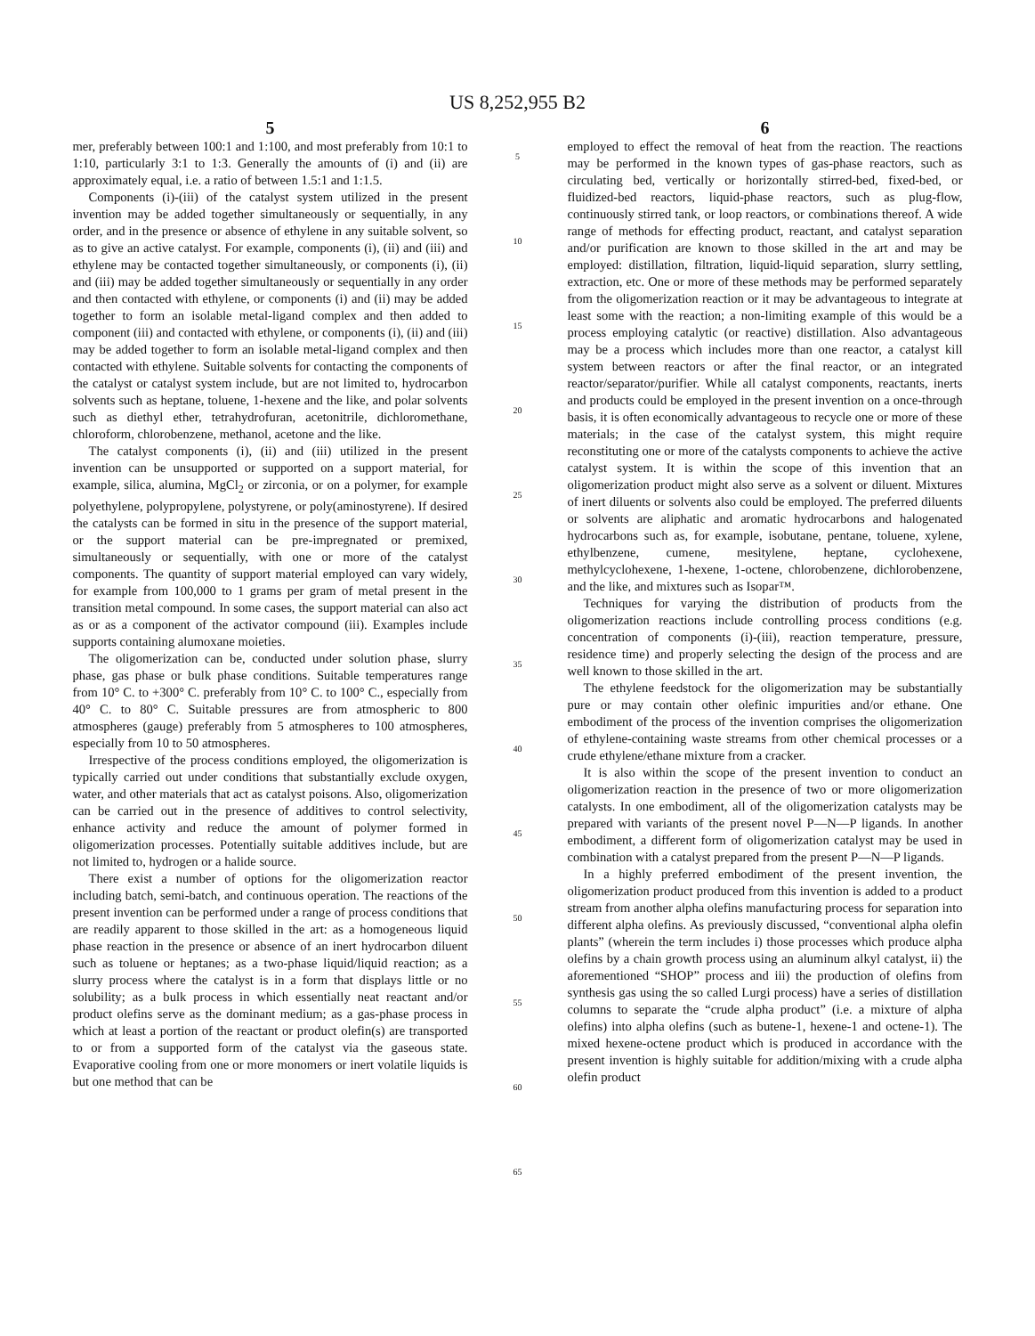US 8,252,955 B2
5
mer, preferably between 100:1 and 1:100, and most preferably from 10:1 to 1:10, particularly 3:1 to 1:3. Generally the amounts of (i) and (ii) are approximately equal, i.e. a ratio of between 1.5:1 and 1:1.5.
Components (i)-(iii) of the catalyst system utilized in the present invention may be added together simultaneously or sequentially, in any order, and in the presence or absence of ethylene in any suitable solvent, so as to give an active catalyst. For example, components (i), (ii) and (iii) and ethylene may be contacted together simultaneously, or components (i), (ii) and (iii) may be added together simultaneously or sequentially in any order and then contacted with ethylene, or components (i) and (ii) may be added together to form an isolable metal-ligand complex and then added to component (iii) and contacted with ethylene, or components (i), (ii) and (iii) may be added together to form an isolable metal-ligand complex and then contacted with ethylene. Suitable solvents for contacting the components of the catalyst or catalyst system include, but are not limited to, hydrocarbon solvents such as heptane, toluene, 1-hexene and the like, and polar solvents such as diethyl ether, tetrahydrofuran, acetonitrile, dichloromethane, chloroform, chlorobenzene, methanol, acetone and the like.
The catalyst components (i), (ii) and (iii) utilized in the present invention can be unsupported or supported on a support material, for example, silica, alumina, MgCl<sub>2</sub> or zirconia, or on a polymer, for example polyethylene, polypropylene, polystyrene, or poly(aminostyrene). If desired the catalysts can be formed in situ in the presence of the support material, or the support material can be pre-impregnated or premixed, simultaneously or sequentially, with one or more of the catalyst components. The quantity of support material employed can vary widely, for example from 100,000 to 1 grams per gram of metal present in the transition metal compound. In some cases, the support material can also act as or as a component of the activator compound (iii). Examples include supports containing alumoxane moieties.
The oligomerization can be, conducted under solution phase, slurry phase, gas phase or bulk phase conditions. Suitable temperatures range from 10° C. to +300° C. preferably from 10° C. to 100° C., especially from 40° C. to 80° C. Suitable pressures are from atmospheric to 800 atmospheres (gauge) preferably from 5 atmospheres to 100 atmospheres, especially from 10 to 50 atmospheres.
Irrespective of the process conditions employed, the oligomerization is typically carried out under conditions that substantially exclude oxygen, water, and other materials that act as catalyst poisons. Also, oligomerization can be carried out in the presence of additives to control selectivity, enhance activity and reduce the amount of polymer formed in oligomerization processes. Potentially suitable additives include, but are not limited to, hydrogen or a halide source.
There exist a number of options for the oligomerization reactor including batch, semi-batch, and continuous operation. The reactions of the present invention can be performed under a range of process conditions that are readily apparent to those skilled in the art: as a homogeneous liquid phase reaction in the presence or absence of an inert hydrocarbon diluent such as toluene or heptanes; as a two-phase liquid/liquid reaction; as a slurry process where the catalyst is in a form that displays little or no solubility; as a bulk process in which essentially neat reactant and/or product olefins serve as the dominant medium; as a gas-phase process in which at least a portion of the reactant or product olefin(s) are transported to or from a supported form of the catalyst via the gaseous state. Evaporative cooling from one or more monomers or inert volatile liquids is but one method that can be
5
10
15
20
25
30
35
40
45
50
55
60
65
6
employed to effect the removal of heat from the reaction. The reactions may be performed in the known types of gas-phase reactors, such as circulating bed, vertically or horizontally stirred-bed, fixed-bed, or fluidized-bed reactors, liquid-phase reactors, such as plug-flow, continuously stirred tank, or loop reactors, or combinations thereof. A wide range of methods for effecting product, reactant, and catalyst separation and/or purification are known to those skilled in the art and may be employed: distillation, filtration, liquid-liquid separation, slurry settling, extraction, etc. One or more of these methods may be performed separately from the oligomerization reaction or it may be advantageous to integrate at least some with the reaction; a non-limiting example of this would be a process employing catalytic (or reactive) distillation. Also advantageous may be a process which includes more than one reactor, a catalyst kill system between reactors or after the final reactor, or an integrated reactor/separator/purifier. While all catalyst components, reactants, inerts and products could be employed in the present invention on a once-through basis, it is often economically advantageous to recycle one or more of these materials; in the case of the catalyst system, this might require reconstituting one or more of the catalysts components to achieve the active catalyst system. It is within the scope of this invention that an oligomerization product might also serve as a solvent or diluent. Mixtures of inert diluents or solvents also could be employed. The preferred diluents or solvents are aliphatic and aromatic hydrocarbons and halogenated hydrocarbons such as, for example, isobutane, pentane, toluene, xylene, ethylbenzene, cumene, mesitylene, heptane, cyclohexene, methylcyclohexene, 1-hexene, 1-octene, chlorobenzene, dichlorobenzene, and the like, and mixtures such as Isopar™.
Techniques for varying the distribution of products from the oligomerization reactions include controlling process conditions (e.g. concentration of components (i)-(iii), reaction temperature, pressure, residence time) and properly selecting the design of the process and are well known to those skilled in the art.
The ethylene feedstock for the oligomerization may be substantially pure or may contain other olefinic impurities and/or ethane. One embodiment of the process of the invention comprises the oligomerization of ethylene-containing waste streams from other chemical processes or a crude ethylene/ethane mixture from a cracker.
It is also within the scope of the present invention to conduct an oligomerization reaction in the presence of two or more oligomerization catalysts. In one embodiment, all of the oligomerization catalysts may be prepared with variants of the present novel P—N—P ligands. In another embodiment, a different form of oligomerization catalyst may be used in combination with a catalyst prepared from the present P—N—P ligands.
In a highly preferred embodiment of the present invention, the oligomerization product produced from this invention is added to a product stream from another alpha olefins manufacturing process for separation into different alpha olefins. As previously discussed, “conventional alpha olefin plants” (wherein the term includes i) those processes which produce alpha olefins by a chain growth process using an aluminum alkyl catalyst, ii) the aforementioned “SHOP” process and iii) the production of olefins from synthesis gas using the so called Lurgi process) have a series of distillation columns to separate the “crude alpha product” (i.e. a mixture of alpha olefins) into alpha olefins (such as butene-1, hexene-1 and octene-1). The mixed hexene-octene product which is produced in accordance with the present invention is highly suitable for addition/mixing with a crude alpha olefin product